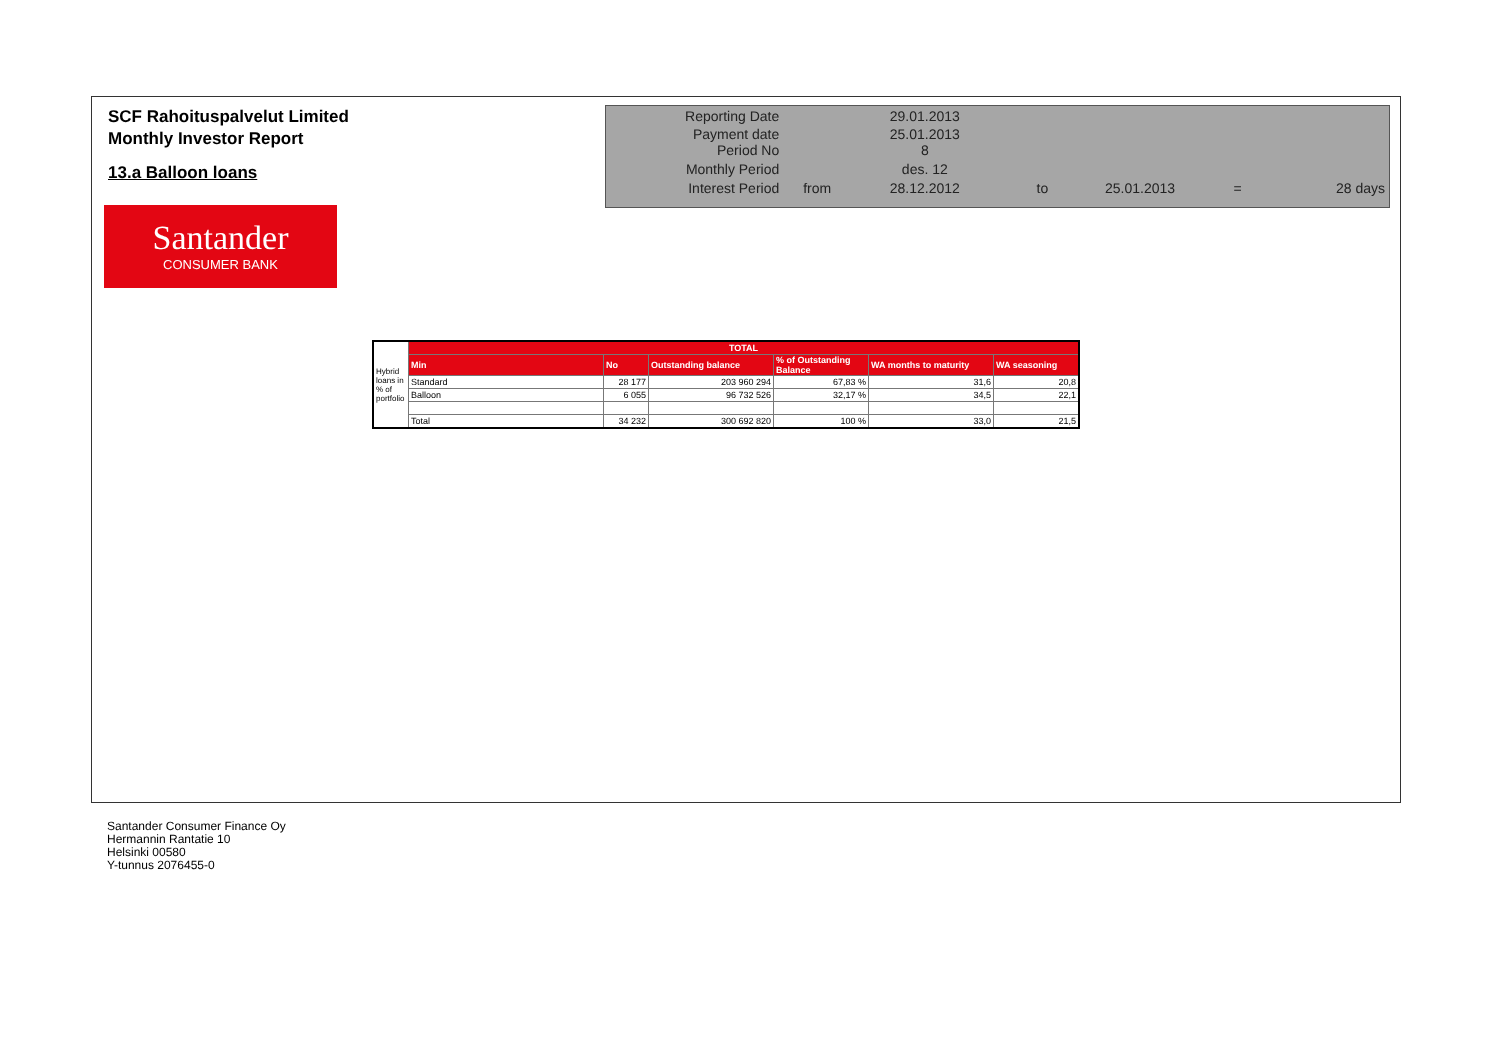SCF Rahoituspalvelut Limited
Monthly Investor Report
13.a Balloon loans
Santander
CONSUMER BANK
| Reporting Date | | 29.01.2013 | | | | |
| Payment date Period No | | 25.01.2013 8 | | | | |
| Monthly Period | | des. 12 | | | | |
| Interest Period | from | 28.12.2012 | to | 25.01.2013 | = | 28 days |
| Hybrid loans in % of portfolio | TOTAL | | | | | |
| | Min | No | Outstanding balance | % of Outstanding Balance | WA months to maturity | WA seasoning |
| | Standard | 28 177 | 203 960 294 | 67,83 % | 31,6 | 20,8 |
| | Balloon | 6 055 | 96 732 526 | 32,17 % | 34,5 | 22,1 |
| | Total | 34 232 | 300 692 820 | 100 % | 33,0 | 21,5 |
Santander Consumer Finance Oy
Hermannin Rantatie 10
Helsinki 00580
Y-tunnus 2076455-0